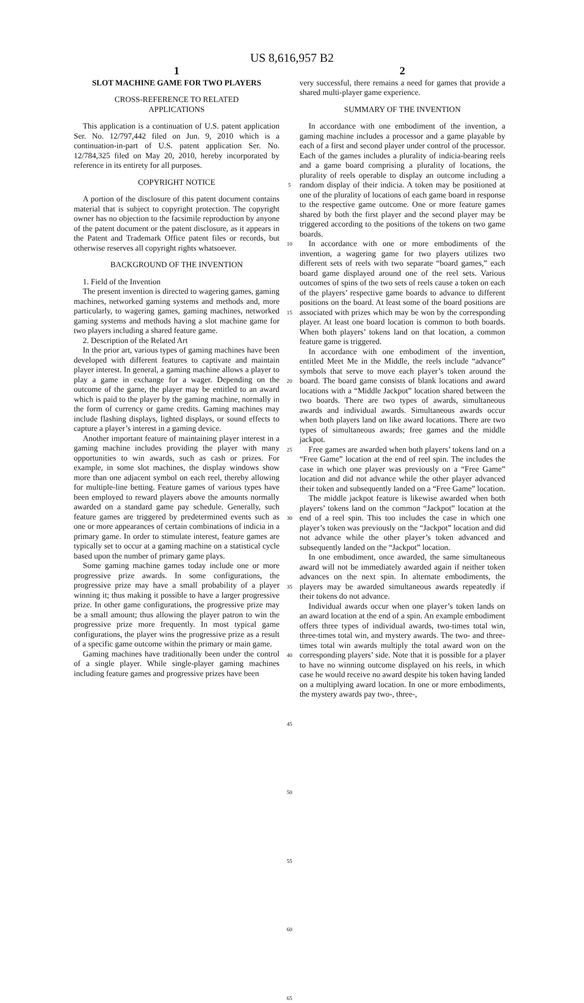US 8,616,957 B2
1
SLOT MACHINE GAME FOR TWO PLAYERS
CROSS-REFERENCE TO RELATED
APPLICATIONS
This application is a continuation of U.S. patent application Ser. No. 12/797,442 filed on Jun. 9, 2010 which is a continuation-in-part of U.S. patent application Ser. No. 12/784,325 filed on May 20, 2010, hereby incorporated by reference in its entirety for all purposes.
COPYRIGHT NOTICE
A portion of the disclosure of this patent document contains material that is subject to copyright protection. The copyright owner has no objection to the facsimile reproduction by anyone of the patent document or the patent disclosure, as it appears in the Patent and Trademark Office patent files or records, but otherwise reserves all copyright rights whatsoever.
BACKGROUND OF THE INVENTION
1. Field of the Invention
The present invention is directed to wagering games, gaming machines, networked gaming systems and methods and, more particularly, to wagering games, gaming machines, networked gaming systems and methods having a slot machine game for two players including a shared feature game.
2. Description of the Related Art
In the prior art, various types of gaming machines have been developed with different features to captivate and maintain player interest. In general, a gaming machine allows a player to play a game in exchange for a wager. Depending on the outcome of the game, the player may be entitled to an award which is paid to the player by the gaming machine, normally in the form of currency or game credits. Gaming machines may include flashing displays, lighted displays, or sound effects to capture a player’s interest in a gaming device.
Another important feature of maintaining player interest in a gaming machine includes providing the player with many opportunities to win awards, such as cash or prizes. For example, in some slot machines, the display windows show more than one adjacent symbol on each reel, thereby allowing for multiple-line betting. Feature games of various types have been employed to reward players above the amounts normally awarded on a standard game pay schedule. Generally, such feature games are triggered by predetermined events such as one or more appearances of certain combinations of indicia in a primary game. In order to stimulate interest, feature games are typically set to occur at a gaming machine on a statistical cycle based upon the number of primary game plays.
Some gaming machine games today include one or more progressive prize awards. In some configurations, the progressive prize may have a small probability of a player winning it; thus making it possible to have a larger progressive prize. In other game configurations, the progressive prize may be a small amount; thus allowing the player patron to win the progressive prize more frequently. In most typical game configurations, the player wins the progressive prize as a result of a specific game outcome within the primary or main game.
Gaming machines have traditionally been under the control of a single player. While single-player gaming machines including feature games and progressive prizes have been
5
10
15
20
25
30
35
40
45
50
55
60
65
2
very successful, there remains a need for games that provide a shared multi-player game experience.
SUMMARY OF THE INVENTION
In accordance with one embodiment of the invention, a gaming machine includes a processor and a game playable by each of a first and second player under control of the processor. Each of the games includes a plurality of indicia-bearing reels and a game board comprising a plurality of locations, the plurality of reels operable to display an outcome including a random display of their indicia. A token may be positioned at one of the plurality of locations of each game board in response to the respective game outcome. One or more feature games shared by both the first player and the second player may be triggered according to the positions of the tokens on two game boards.
In accordance with one or more embodiments of the invention, a wagering game for two players utilizes two different sets of reels with two separate “board games,” each board game displayed around one of the reel sets. Various outcomes of spins of the two sets of reels cause a token on each of the players’ respective game boards to advance to different positions on the board. At least some of the board positions are associated with prizes which may be won by the corresponding player. At least one board location is common to both boards. When both players’ tokens land on that location, a common feature game is triggered.
In accordance with one embodiment of the invention, entitled Meet Me in the Middle, the reels include “advance” symbols that serve to move each player’s token around the board. The board game consists of blank locations and award locations with a “Middle Jackpot” location shared between the two boards. There are two types of awards, simultaneous awards and individual awards. Simultaneous awards occur when both players land on like award locations. There are two types of simultaneous awards; free games and the middle jackpot.
Free games are awarded when both players’ tokens land on a “Free Game” location at the end of reel spin. The includes the case in which one player was previously on a “Free Game” location and did not advance while the other player advanced their token and subsequently landed on a “Free Game” location.
The middle jackpot feature is likewise awarded when both players’ tokens land on the common “Jackpot” location at the end of a reel spin. This too includes the case in which one player’s token was previously on the “Jackpot” location and did not advance while the other player’s token advanced and subsequently landed on the “Jackpot” location.
In one embodiment, once awarded, the same simultaneous award will not be immediately awarded again if neither token advances on the next spin. In alternate embodiments, the players may be awarded simultaneous awards repeatedly if their tokens do not advance.
Individual awards occur when one player’s token lands on an award location at the end of a spin. An example embodiment offers three types of individual awards, two-times total win, three-times total win, and mystery awards. The two- and three-times total win awards multiply the total award won on the corresponding players’ side. Note that it is possible for a player to have no winning outcome displayed on his reels, in which case he would receive no award despite his token having landed on a multiplying award location. In one or more embodiments, the mystery awards pay two-, three-,